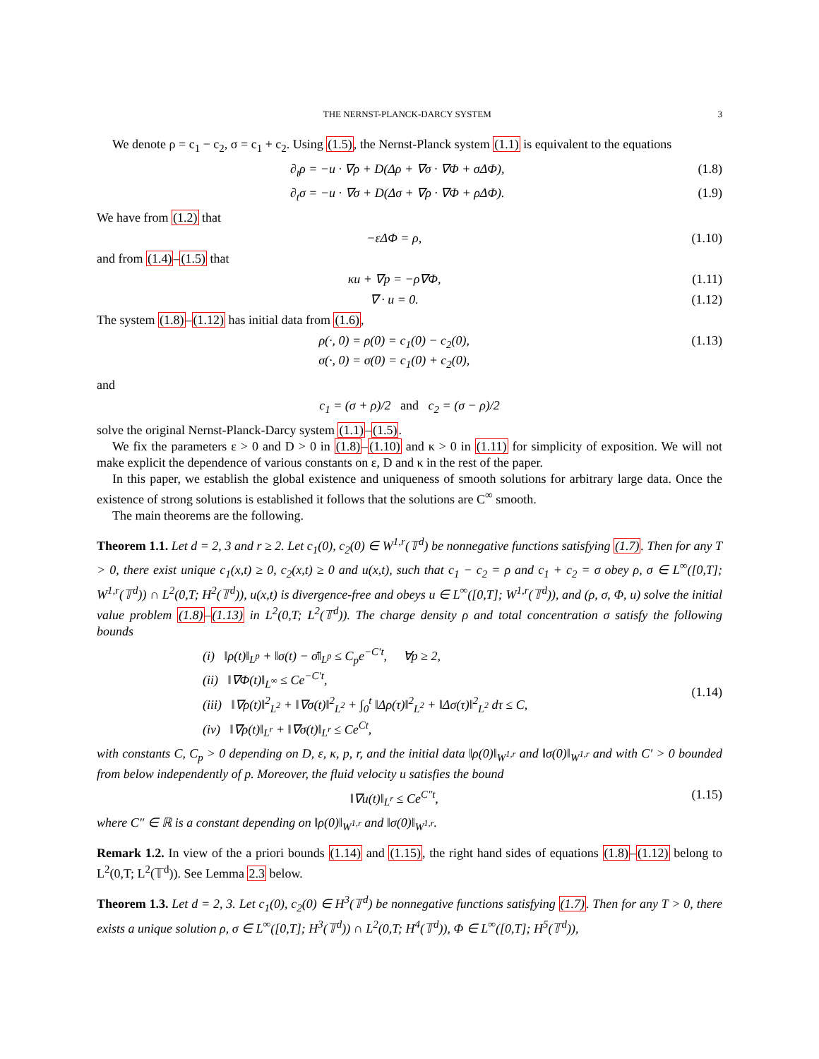THE NERNST-PLANCK-DARCY SYSTEM 3
We denote ρ = c<sub>1</sub> − c<sub>2</sub>, σ = c<sub>1</sub> + c<sub>2</sub>. Using (1.5), the Nernst-Planck system (1.1) is equivalent to the equations
∂<sub>t</sub>ρ = −u · ∇ρ + D(Δρ + ∇σ · ∇Φ + σΔΦ), (1.8)
∂<sub>t</sub>σ = −u · ∇σ + D(Δσ + ∇ρ · ∇Φ + ρΔΦ). (1.9)
We have from (1.2) that
−εΔΦ = ρ, (1.10)
and from (1.4)–(1.5) that
κu + ∇p = −ρ∇Φ, (1.11)
∇ · u = 0. (1.12)
The system (1.8)–(1.12) has initial data from (1.6),
ρ(·, 0) = ρ(0) = c<sub>1</sub>(0) − c<sub>2</sub>(0),
σ(·, 0) = σ(0) = c<sub>1</sub>(0) + c<sub>2</sub>(0), (1.13)
and
c<sub>1</sub> = (σ + ρ)/2 and c<sub>2</sub> = (σ − ρ)/2
solve the original Nernst-Planck-Darcy system (1.1)–(1.5).
We fix the parameters ε > 0 and D > 0 in (1.8)–(1.10) and κ > 0 in (1.11) for simplicity of exposition. We will not make explicit the dependence of various constants on ε, D and κ in the rest of the paper.
In this paper, we establish the global existence and uniqueness of smooth solutions for arbitrary large data. Once the existence of strong solutions is established it follows that the solutions are C<sup>∞</sup> smooth.
The main theorems are the following.
Theorem 1.1. Let d = 2, 3 and r ≥ 2. Let c<sub>1</sub>(0), c<sub>2</sub>(0) ∈ W<sup>1,r</sup>(𝕋<sup>d</sup>) be nonnegative functions satisfying (1.7). Then for any T > 0, there exist unique c<sub>1</sub>(x,t) ≥ 0, c<sub>2</sub>(x,t) ≥ 0 and u(x,t), such that c<sub>1</sub> − c<sub>2</sub> = ρ and c<sub>1</sub> + c<sub>2</sub> = σ obey ρ, σ ∈ L<sup>∞</sup>([0,T]; W<sup>1,r</sup>(𝕋<sup>d</sup>)) ∩ L<sup>2</sup>(0,T; H<sup>2</sup>(𝕋<sup>d</sup>)), u(x,t) is divergence-free and obeys u ∈ L<sup>∞</sup>([0,T]; W<sup>1,r</sup>(𝕋<sup>d</sup>)), and (ρ, σ, Φ, u) solve the initial value problem (1.8)–(1.13) in L<sup>2</sup>(0,T; L<sup>2</sup>(𝕋<sup>d</sup>)). The charge density ρ and total concentration σ satisfy the following bounds
(i) ‖ρ(t)‖<sub>L<sup>p</sup></sub> + ‖σ(t) − σ̄‖<sub>L<sup>p</sup></sub> ≤ C<sub>p</sub>e<sup>−C′t</sup>, ∀p ≥ 2,
(ii) ‖∇Φ(t)‖<sub>L<sup>∞</sup></sub> ≤ Ce<sup>−C′t</sup>,
(iii) ‖∇ρ(t)‖<sup>2</sup><sub>L<sup>2</sup></sub> + ‖∇σ(t)‖<sup>2</sup><sub>L<sup>2</sup></sub> + ∫<sub>0</sub><sup>t</sup> ‖Δρ(τ)‖<sup>2</sup><sub>L<sup>2</sup></sub> + ‖Δσ(τ)‖<sup>2</sup><sub>L<sup>2</sup></sub> dτ ≤ C,
(iv) ‖∇ρ(t)‖<sub>L<sup>r</sup></sub> + ‖∇σ(t)‖<sub>L<sup>r</sup></sub> ≤ Ce<sup>Ct</sup>, (1.14)
with constants C, C<sub>p</sub> > 0 depending on D, ε, κ, p, r, and the initial data ‖ρ(0)‖<sub>W<sup>1,r</sup></sub> and ‖σ(0)‖<sub>W<sup>1,r</sup></sub> and with C′ > 0 bounded from below independently of p. Moreover, the fluid velocity u satisfies the bound
‖∇u(t)‖<sub>L<sup>r</sup></sub> ≤ Ce<sup>C″t</sup>, (1.15)
where C″ ∈ ℝ is a constant depending on ‖ρ(0)‖<sub>W<sup>1,r</sup></sub> and ‖σ(0)‖<sub>W<sup>1,r</sup></sub>.
Remark 1.2. In view of the a priori bounds (1.14) and (1.15), the right hand sides of equations (1.8)–(1.12) belong to L<sup>2</sup>(0,T; L<sup>2</sup>(𝕋<sup>d</sup>)). See Lemma 2.3 below.
Theorem 1.3. Let d = 2, 3. Let c<sub>1</sub>(0), c<sub>2</sub>(0) ∈ H<sup>3</sup>(𝕋<sup>d</sup>) be nonnegative functions satisfying (1.7). Then for any T > 0, there exists a unique solution ρ, σ ∈ L<sup>∞</sup>([0,T]; H<sup>3</sup>(𝕋<sup>d</sup>)) ∩ L<sup>2</sup>(0,T; H<sup>4</sup>(𝕋<sup>d</sup>)), Φ ∈ L<sup>∞</sup>([0,T]; H<sup>5</sup>(𝕋<sup>d</sup>)),